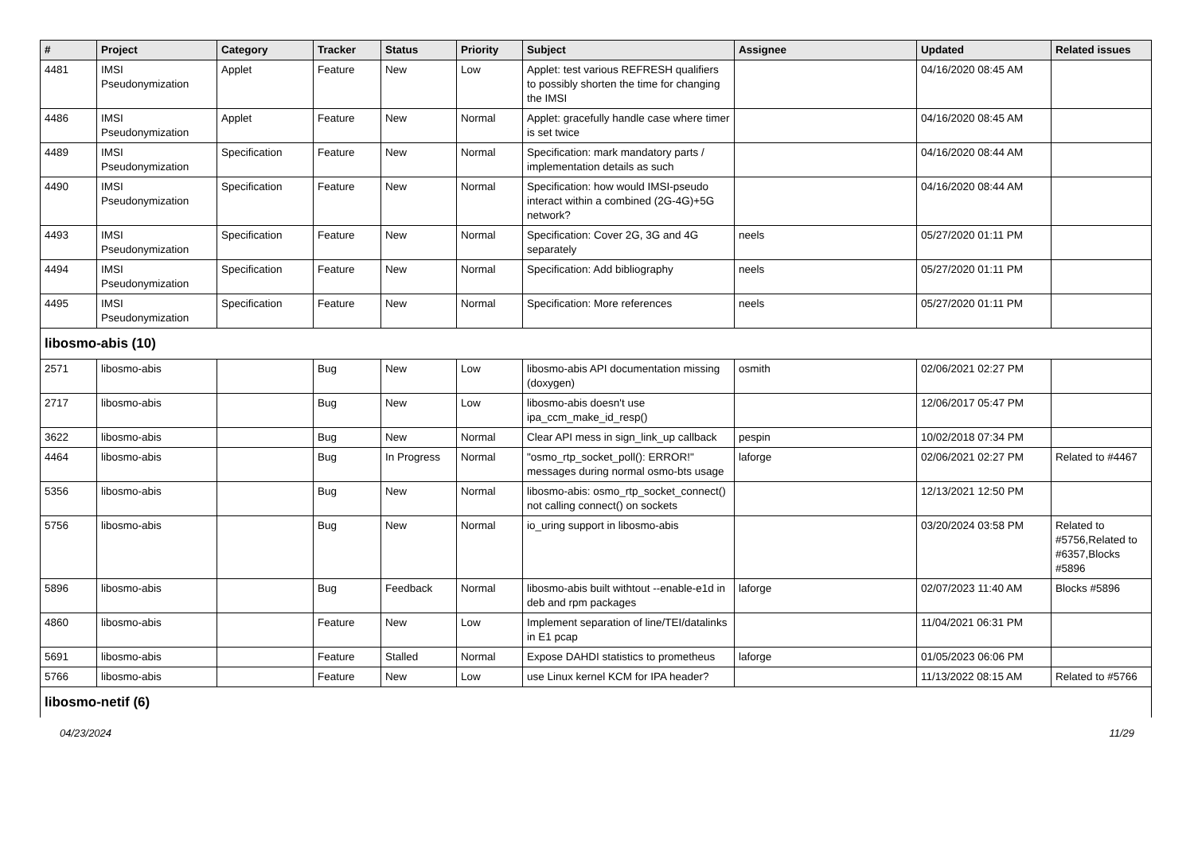| # | Project | Category | Tracker | Status | Priority | Subject | Assignee | Updated | Related issues |
| --- | --- | --- | --- | --- | --- | --- | --- | --- | --- |
| 4481 | IMSI Pseudonymization | Applet | Feature | New | Low | Applet: test various REFRESH qualifiers to possibly shorten the time for changing the IMSI | | 04/16/2020 08:45 AM | |
| 4486 | IMSI Pseudonymization | Applet | Feature | New | Normal | Applet: gracefully handle case where timer is set twice | | 04/16/2020 08:45 AM | |
| 4489 | IMSI Pseudonymization | Specification | Feature | New | Normal | Specification: mark mandatory parts / implementation details as such | | 04/16/2020 08:44 AM | |
| 4490 | IMSI Pseudonymization | Specification | Feature | New | Normal | Specification: how would IMSI-pseudo interact within a combined (2G-4G)+5G network? | | 04/16/2020 08:44 AM | |
| 4493 | IMSI Pseudonymization | Specification | Feature | New | Normal | Specification: Cover 2G, 3G and 4G separately | neels | 05/27/2020 01:11 PM | |
| 4494 | IMSI Pseudonymization | Specification | Feature | New | Normal | Specification: Add bibliography | neels | 05/27/2020 01:11 PM | |
| 4495 | IMSI Pseudonymization | Specification | Feature | New | Normal | Specification: More references | neels | 05/27/2020 01:11 PM | |
| libosmo-abis (10) | | | | | | | | | |
| 2571 | libosmo-abis | | Bug | New | Low | libosmo-abis API documentation missing (doxygen) | osmith | 02/06/2021 02:27 PM | |
| 2717 | libosmo-abis | | Bug | New | Low | libosmo-abis doesn't use ipa_ccm_make_id_resp() | | 12/06/2017 05:47 PM | |
| 3622 | libosmo-abis | | Bug | New | Normal | Clear API mess in sign_link_up callback | pespin | 10/02/2018 07:34 PM | |
| 4464 | libosmo-abis | | Bug | In Progress | Normal | "osmo_rtp_socket_poll(): ERROR!" messages during normal osmo-bts usage | laforge | 02/06/2021 02:27 PM | Related to #4467 |
| 5356 | libosmo-abis | | Bug | New | Normal | libosmo-abis: osmo_rtp_socket_connect() not calling connect() on sockets | | 12/13/2021 12:50 PM | |
| 5756 | libosmo-abis | | Bug | New | Normal | io_uring support in libosmo-abis | | 03/20/2024 03:58 PM | Related to #5756,Related to #6357,Blocks #5896 |
| 5896 | libosmo-abis | | Bug | Feedback | Normal | libosmo-abis built withtout --enable-e1d in deb and rpm packages | laforge | 02/07/2023 11:40 AM | Blocks #5896 |
| 4860 | libosmo-abis | | Feature | New | Low | Implement separation of line/TEI/datalinks in E1 pcap | | 11/04/2021 06:31 PM | |
| 5691 | libosmo-abis | | Feature | Stalled | Normal | Expose DAHDI statistics to prometheus | laforge | 01/05/2023 06:06 PM | |
| 5766 | libosmo-abis | | Feature | New | Low | use Linux kernel KCM for IPA header? | | 11/13/2022 08:15 AM | Related to #5766 |
| libosmo-netif (6) | | | | | | | | | |
04/23/2024 11/29